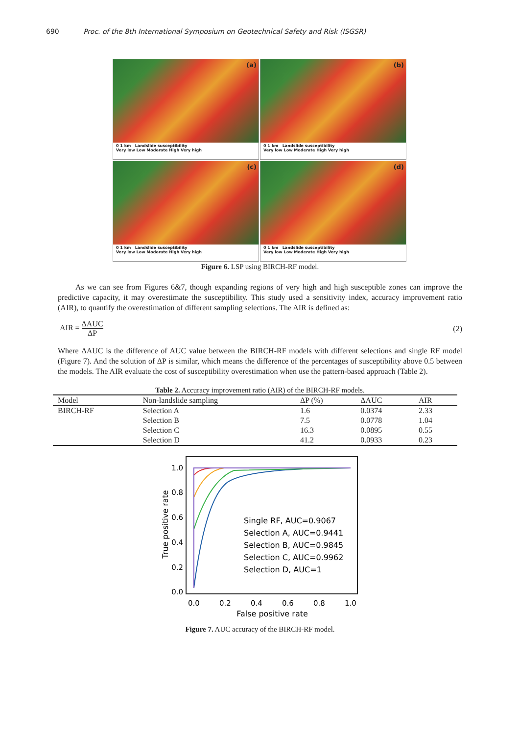690 Proc. of the 8th International Symposium on Geotechnical Safety and Risk (ISGSR)
(a)
0 1 km Landslide susceptibility
Very low Low Moderate High Very high
(b)
0 1 km Landslide susceptibility
Very low Low Moderate High Very high
(c)
0 1 km Landslide susceptibility
Very low Low Moderate High Very high
(d)
0 1 km Landslide susceptibility
Very low Low Moderate High Very high
Figure 6. LSP using BIRCH-RF model.
As we can see from Figures 6&7, though expanding regions of very high and high susceptible zones can improve the predictive capacity, it may overestimate the susceptibility. This study used a sensitivity index, accuracy improvement ratio (AIR), to quantify the overestimation of different sampling selections. The AIR is defined as:
AIR = ΔAUC ΔP (2)
Where ΔAUC is the difference of AUC value between the BIRCH-RF models with different selections and single RF model (Figure 7). And the solution of ΔP is similar, which means the difference of the percentages of susceptibility above 0.5 between the models. The AIR evaluate the cost of susceptibility overestimation when use the pattern-based approach (Table 2).
Table 2. Accuracy improvement ratio (AIR) of the BIRCH-RF models.
| Model | Non-landslide sampling | ΔP (%) | ΔAUC | AIR |
| --- | --- | --- | --- | --- |
| BIRCH-RF | Selection A | 1.6 | 0.0374 | 2.33 |
| | Selection B | 7.5 | 0.0778 | 1.04 |
| | Selection C | 16.3 | 0.0895 | 0.55 |
| | Selection D | 41.2 | 0.0933 | 0.23 |
1.0
0.8
0.6
0.4
0.2
0.0
0.0
0.2
0.4
0.6
0.8
1.0
False positive rate
True positive rate
Single RF, AUC=0.9067
Selection A, AUC=0.9441
Selection B, AUC=0.9845
Selection C, AUC=0.9962
Selection D, AUC=1
Figure 7. AUC accuracy of the BIRCH-RF model.